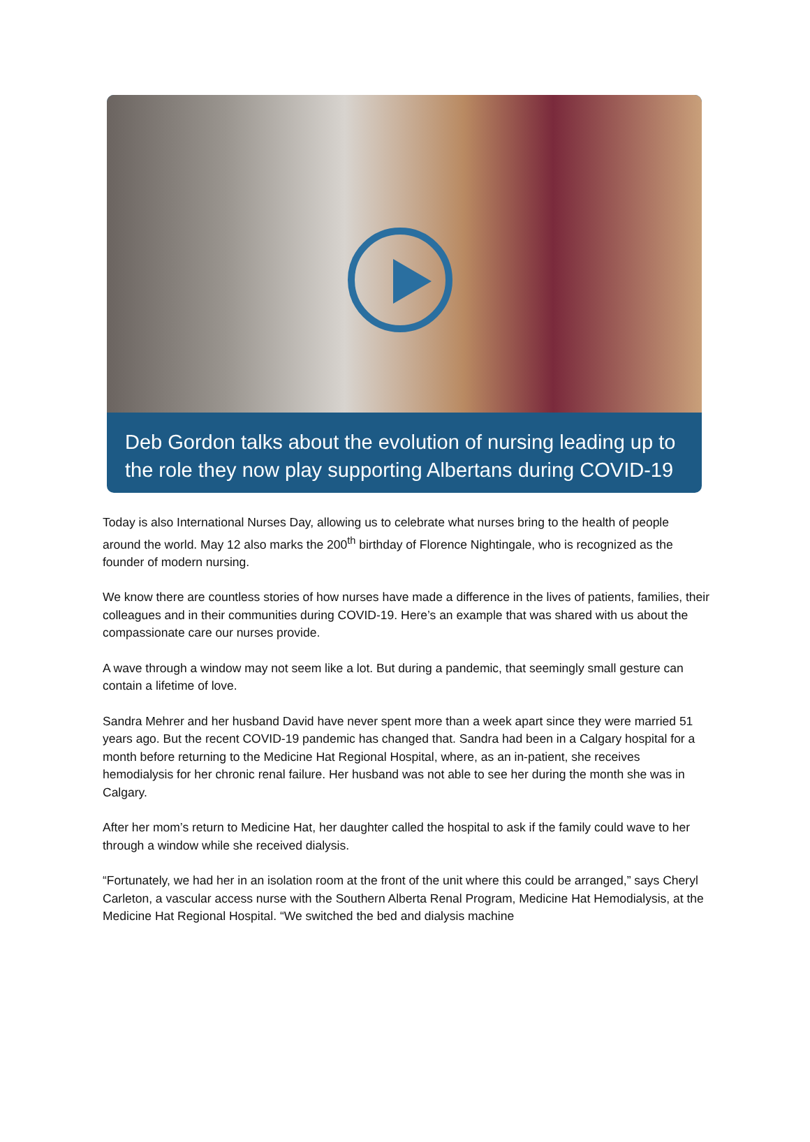Deb Gordon talks about the evolution of nursing leading up to the role they now play supporting Albertans during COVID-19
Today is also International Nurses Day, allowing us to celebrate what nurses bring to the health of people around the world. May 12 also marks the 200<sup>th</sup> birthday of Florence Nightingale, who is recognized as the founder of modern nursing.
We know there are countless stories of how nurses have made a difference in the lives of patients, families, their colleagues and in their communities during COVID-19. Here’s an example that was shared with us about the compassionate care our nurses provide.
A wave through a window may not seem like a lot. But during a pandemic, that seemingly small gesture can contain a lifetime of love.
Sandra Mehrer and her husband David have never spent more than a week apart since they were married 51 years ago. But the recent COVID-19 pandemic has changed that. Sandra had been in a Calgary hospital for a month before returning to the Medicine Hat Regional Hospital, where, as an in-patient, she receives hemodialysis for her chronic renal failure. Her husband was not able to see her during the month she was in Calgary.
After her mom’s return to Medicine Hat, her daughter called the hospital to ask if the family could wave to her through a window while she received dialysis.
“Fortunately, we had her in an isolation room at the front of the unit where this could be arranged,” says Cheryl Carleton, a vascular access nurse with the Southern Alberta Renal Program, Medicine Hat Hemodialysis, at the Medicine Hat Regional Hospital. “We switched the bed and dialysis machine